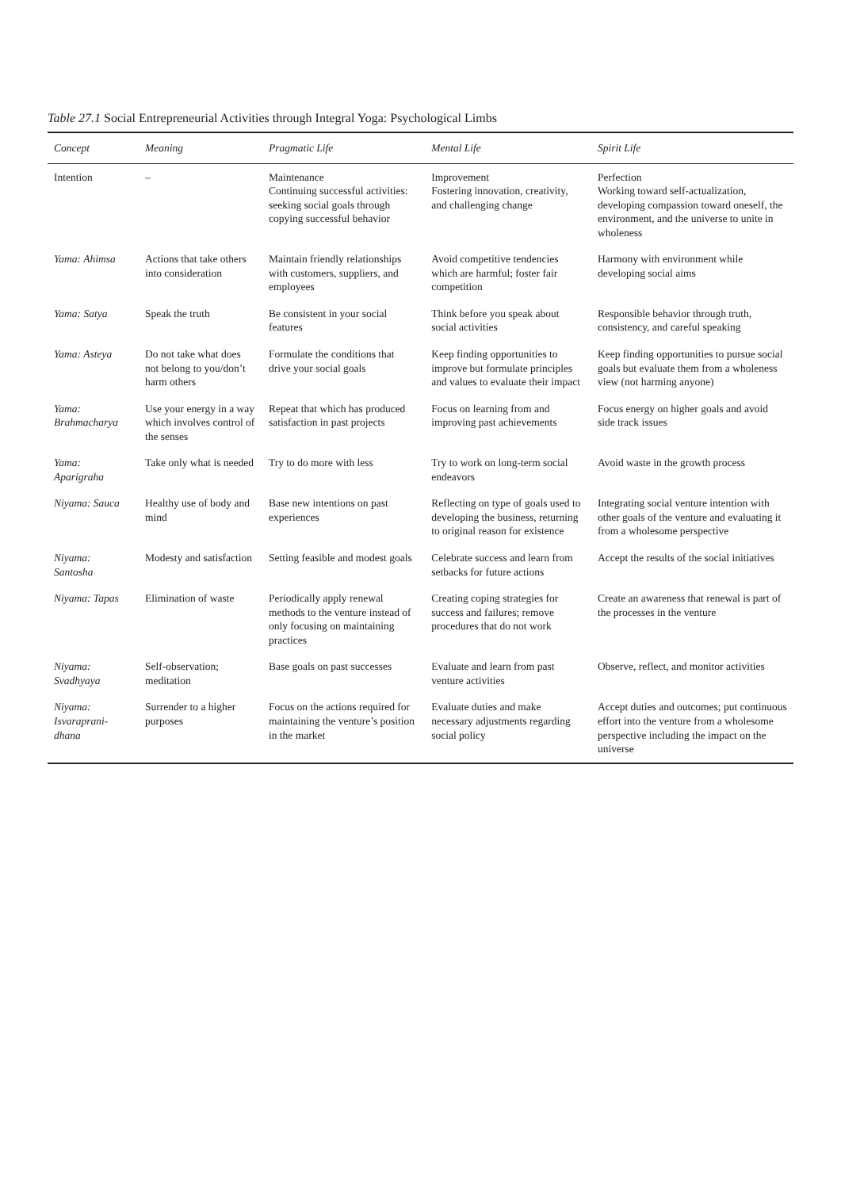Table 27.1 Social Entrepreneurial Activities through Integral Yoga: Psychological Limbs
| Concept | Meaning | Pragmatic Life | Mental Life | Spirit Life |
| --- | --- | --- | --- | --- |
| Intention | – | Maintenance Continuing successful activities: seeking social goals through copying successful behavior | Improvement Fostering innovation, creativity, and challenging change | Perfection Working toward self-actualization, developing compassion toward oneself, the environment, and the universe to unite in wholeness |
| Yama: Ahimsa | Actions that take others into consideration | Maintain friendly relationships with customers, suppliers, and employees | Avoid competitive tendencies which are harmful; foster fair competition | Harmony with environment while developing social aims |
| Yama: Satya | Speak the truth | Be consistent in your social features | Think before you speak about social activities | Responsible behavior through truth, consistency, and careful speaking |
| Yama: Asteya | Do not take what does not belong to you/don’t harm others | Formulate the conditions that drive your social goals | Keep finding opportunities to improve but formulate principles and values to evaluate their impact | Keep finding opportunities to pursue social goals but evaluate them from a wholeness view (not harming anyone) |
| Yama: Brahmacharya | Use your energy in a way which involves control of the senses | Repeat that which has produced satisfaction in past projects | Focus on learning from and improving past achievements | Focus energy on higher goals and avoid side track issues |
| Yama: Aparigraha | Take only what is needed | Try to do more with less | Try to work on long-term social endeavors | Avoid waste in the growth process |
| Niyama: Sauca | Healthy use of body and mind | Base new intentions on past experiences | Reflecting on type of goals used to developing the business, returning to original reason for existence | Integrating social venture intention with other goals of the venture and evaluating it from a wholesome perspective |
| Niyama: Santosha | Modesty and satisfaction | Setting feasible and modest goals | Celebrate success and learn from setbacks for future actions | Accept the results of the social initiatives |
| Niyama: Tapas | Elimination of waste | Periodically apply renewal methods to the venture instead of only focusing on maintaining practices | Creating coping strategies for success and failures; remove procedures that do not work | Create an awareness that renewal is part of the processes in the venture |
| Niyama: Svadhyaya | Self-observation; meditation | Base goals on past successes | Evaluate and learn from past venture activities | Observe, reflect, and monitor activities |
| Niyama: Isvaraprani-dhana | Surrender to a higher purposes | Focus on the actions required for maintaining the venture’s position in the market | Evaluate duties and make necessary adjustments regarding social policy | Accept duties and outcomes; put continuous effort into the venture from a wholesome perspective including the impact on the universe |